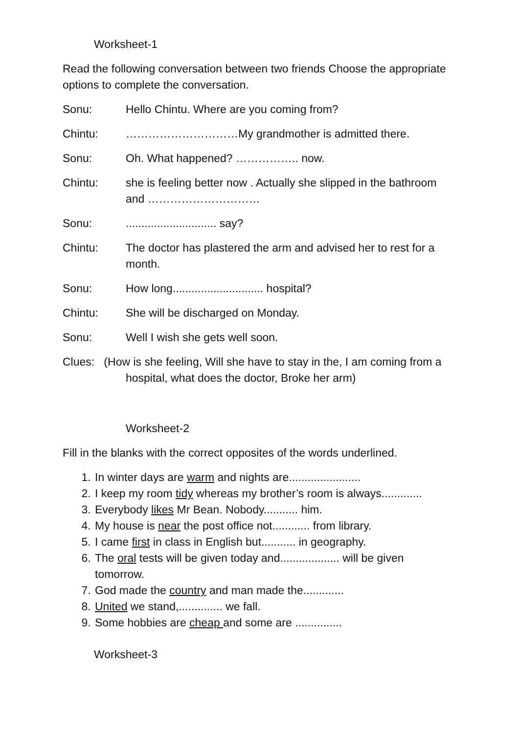Worksheet-1
Read the following conversation between two friends Choose the appropriate options to complete the conversation.
Sonu: Hello Chintu. Where are you coming from?
Chintu: …………………………My grandmother is admitted there.
Sonu: Oh. What happened? …………….. now.
Chintu: she is feeling better now . Actually she slipped in the bathroom and …………………………
Sonu: ............................. say?
Chintu: The doctor has plastered the arm and advised her to rest for a month.
Sonu: How long............................. hospital?
Chintu: She will be discharged on Monday.
Sonu: Well I wish she gets well soon.
Clues: (How is she feeling, Will she have to stay in the, I am coming from a hospital, what does the doctor, Broke her arm)
Worksheet-2
Fill in the blanks with the correct opposites of the words underlined.
1. In winter days are warm and nights are.......................
2. I keep my room tidy whereas my brother’s room is always.............
3. Everybody likes Mr Bean. Nobody........... him.
4. My house is near the post office not............ from library.
5. I came first in class in English but........... in geography.
6. The oral tests will be given today and................... will be given tomorrow.
7. God made the country and man made the.............
8. United we stand,.............. we fall.
9. Some hobbies are cheap and some are ...............
Worksheet-3